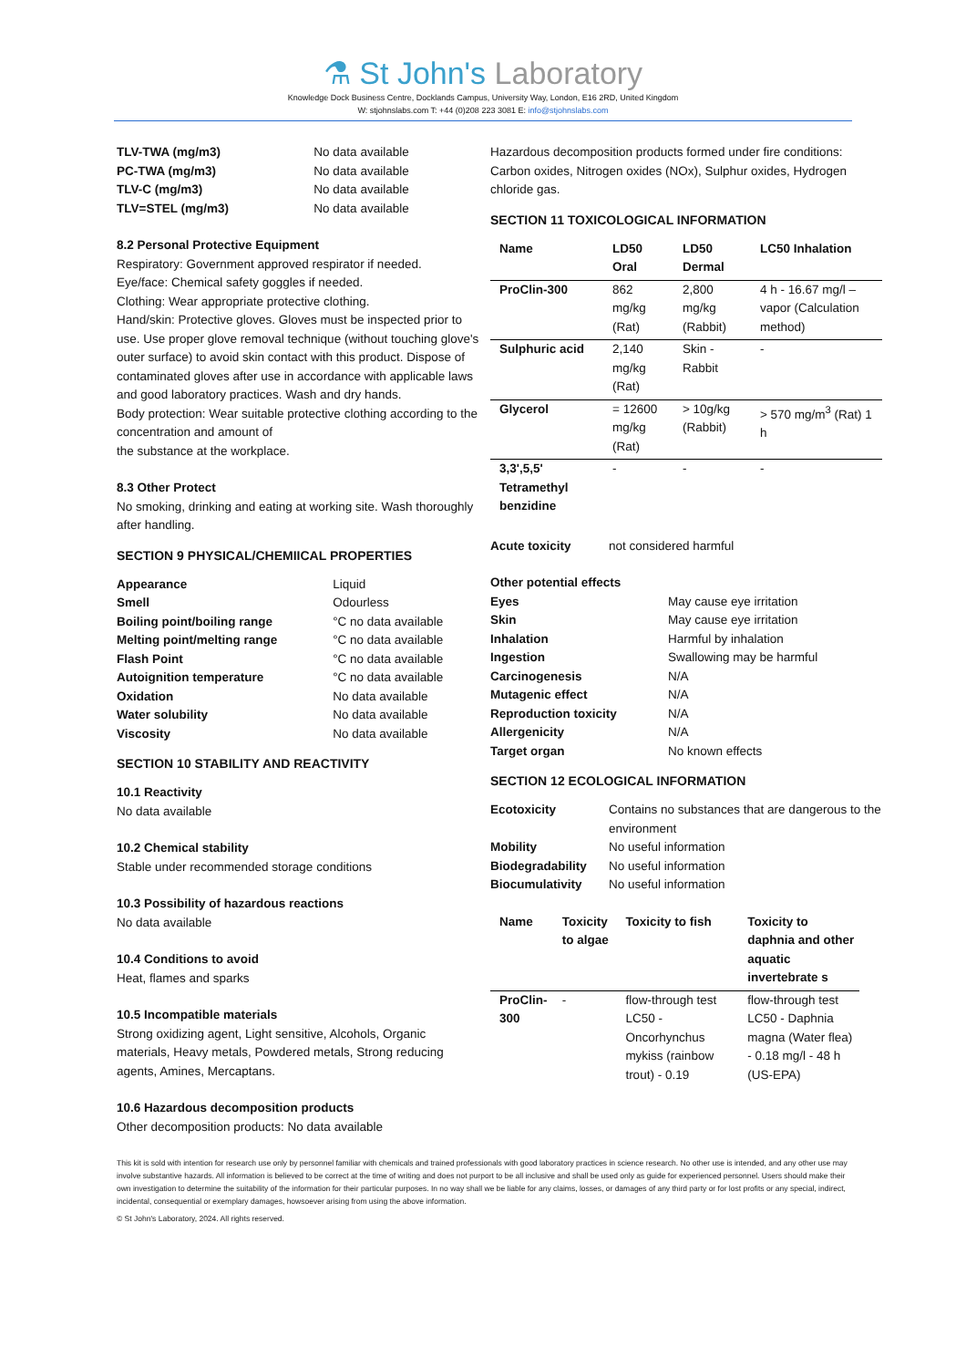⚗ St John's Laboratory
Knowledge Dock Business Centre, Docklands Campus, University Way, London, E16 2RD, United Kingdom
W: stjohnslabs.com T: +44 (0)208 223 3081 E: info@stjohnslabs.com
| TLV-TWA (mg/m3) | No data available |
| PC-TWA (mg/m3) | No data available |
| TLV-C (mg/m3) | No data available |
| TLV=STEL (mg/m3) | No data available |
8.2 Personal Protective Equipment
Respiratory: Government approved respirator if needed.
Eye/face: Chemical safety goggles if needed.
Clothing: Wear appropriate protective clothing.
Hand/skin: Protective gloves. Gloves must be inspected prior to use. Use proper glove removal technique (without touching glove's outer surface) to avoid skin contact with this product. Dispose of contaminated gloves after use in accordance with applicable laws and good laboratory practices. Wash and dry hands.
Body protection: Wear suitable protective clothing according to the concentration and amount of
the substance at the workplace.
8.3 Other Protect
No smoking, drinking and eating at working site. Wash thoroughly after handling.
SECTION 9 PHYSICAL/CHEMIICAL PROPERTIES
| Appearance | Liquid |
| Smell | Odourless |
| Boiling point/boiling range | °C no data available |
| Melting point/melting range | °C no data available |
| Flash Point | °C no data available |
| Autoignition temperature | °C no data available |
| Oxidation | No data available |
| Water solubility | No data available |
| Viscosity | No data available |
SECTION 10 STABILITY AND REACTIVITY
10.1 Reactivity
No data available
10.2 Chemical stability
Stable under recommended storage conditions
10.3 Possibility of hazardous reactions
No data available
10.4 Conditions to avoid
Heat, flames and sparks
10.5 Incompatible materials
Strong oxidizing agent, Light sensitive, Alcohols, Organic materials, Heavy metals, Powdered metals, Strong reducing agents, Amines, Mercaptans.
10.6 Hazardous decomposition products
Other decomposition products: No data available
Hazardous decomposition products formed under fire conditions: Carbon oxides, Nitrogen oxides (NOx), Sulphur oxides, Hydrogen chloride gas.
SECTION 11 TOXICOLOGICAL INFORMATION
| Name | LD50 Oral | LD50 Dermal | LC50 Inhalation |
| --- | --- | --- | --- |
| ProClin-300 | 862 mg/kg (Rat) | 2,800 mg/kg (Rabbit) | 4 h - 16.67 mg/l – vapor (Calculation method) |
| Sulphuric acid | 2,140 mg/kg (Rat) | Skin - Rabbit | - |
| Glycerol | = 12600 mg/kg (Rat) | > 10g/kg (Rabbit) | > 570 mg/m<sup>3</sup> (Rat) 1 h |
| 3,3',5,5' Tetramethyl benzidine | - | - | - |
| Acute toxicity | not considered harmful |
Other potential effects
| Eyes | May cause eye irritation |
| Skin | May cause eye irritation |
| Inhalation | Harmful by inhalation |
| Ingestion | Swallowing may be harmful |
| Carcinogenesis | N/A |
| Mutagenic effect | N/A |
| Reproduction toxicity | N/A |
| Allergenicity | N/A |
| Target organ | No known effects |
SECTION 12 ECOLOGICAL INFORMATION
| Ecotoxicity | Contains no substances that are dangerous to the environment |
| Mobility | No useful information |
| Biodegradability | No useful information |
| Biocumulativity | No useful information |
| Name | Toxicity to algae | Toxicity to fish | Toxicity to daphnia and other aquatic invertebrate s |
| --- | --- | --- | --- |
| ProClin-300 | - | flow-through test LC50 - Oncorhynchus mykiss (rainbow trout) - 0.19 | flow-through test LC50 - Daphnia magna (Water flea) - 0.18 mg/l - 48 h (US-EPA) |
This kit is sold with intention for research use only by personnel familiar with chemicals and trained professionals with good laboratory practices in science research. No other use is intended, and any other use may involve substantive hazards. All information is believed to be correct at the time of writing and does not purport to be all inclusive and shall be used only as guide for experienced personnel. Users should make their own investigation to determine the suitability of the information for their particular purposes. In no way shall we be liable for any claims, losses, or damages of any third party or for lost profits or any special, indirect, incidental, consequential or exemplary damages, howsoever arising from using the above information.
© St John's Laboratory, 2024. All rights reserved.